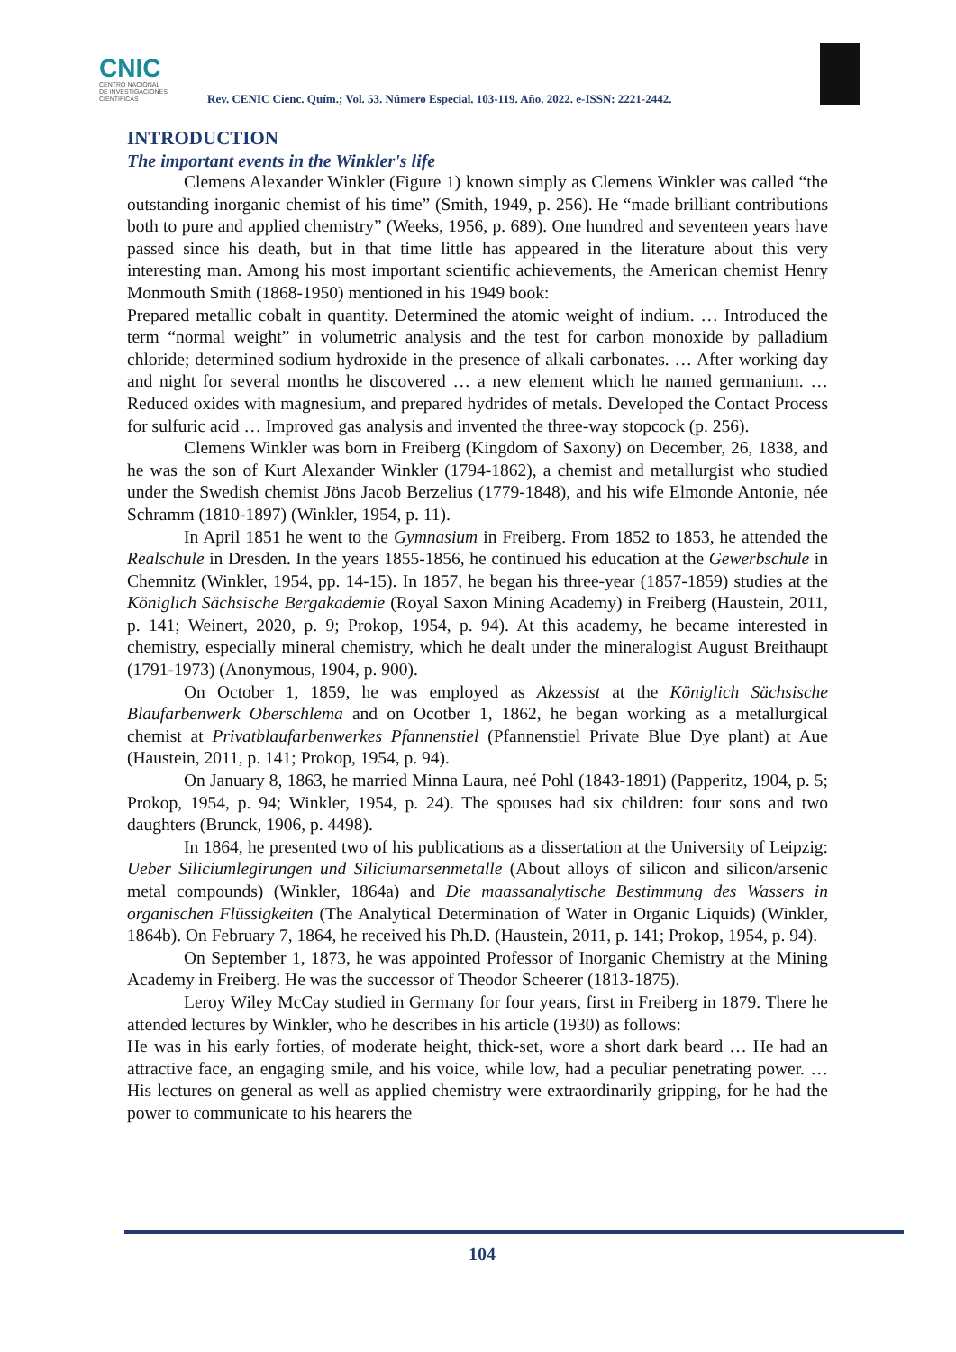CNIC
CENTRO NACIONAL
DE INVESTIGACIONES
CIENTÍFICAS
Rev. CENIC Cienc. Quím.; Vol. 53. Número Especial. 103-119. Año. 2022. e-ISSN: 2221-2442.
INTRODUCTION
The important events in the Winkler's life
Clemens Alexander Winkler (Figure 1) known simply as Clemens Winkler was called “the outstanding inorganic chemist of his time” (Smith, 1949, p. 256). He “made brilliant contributions both to pure and applied chemistry” (Weeks, 1956, p. 689). One hundred and seventeen years have passed since his death, but in that time little has appeared in the literature about this very interesting man. Among his most important scientific achievements, the American chemist Henry Monmouth Smith (1868-1950) mentioned in his 1949 book:
Prepared metallic cobalt in quantity. Determined the atomic weight of indium. … Introduced the term “normal weight” in volumetric analysis and the test for carbon monoxide by palladium chloride; determined sodium hydroxide in the presence of alkali carbonates. … After working day and night for several months he discovered … a new element which he named germanium. … Reduced oxides with magnesium, and prepared hydrides of metals. Developed the Contact Process for sulfuric acid … Improved gas analysis and invented the three-way stopcock (p. 256).
Clemens Winkler was born in Freiberg (Kingdom of Saxony) on December, 26, 1838, and he was the son of Kurt Alexander Winkler (1794-1862), a chemist and metallurgist who studied under the Swedish chemist Jöns Jacob Berzelius (1779-1848), and his wife Elmonde Antonie, née Schramm (1810-1897) (Winkler, 1954, p. 11).
In April 1851 he went to the Gymnasium in Freiberg. From 1852 to 1853, he attended the Realschule in Dresden. In the years 1855-1856, he continued his education at the Gewerbschule in Chemnitz (Winkler, 1954, pp. 14-15). In 1857, he began his three-year (1857-1859) studies at the Königlich Sächsische Bergakademie (Royal Saxon Mining Academy) in Freiberg (Haustein, 2011, p. 141; Weinert, 2020, p. 9; Prokop, 1954, p. 94). At this academy, he became interested in chemistry, especially mineral chemistry, which he dealt under the mineralogist August Breithaupt (1791-1973) (Anonymous, 1904, p. 900).
On October 1, 1859, he was employed as Akzessist at the Königlich Sächsische Blaufarbenwerk Oberschlema and on Ocotber 1, 1862, he began working as a metallurgical chemist at Privatblaufarbenwerkes Pfannenstiel (Pfannenstiel Private Blue Dye plant) at Aue (Haustein, 2011, p. 141; Prokop, 1954, p. 94).
On January 8, 1863, he married Minna Laura, neé Pohl (1843-1891) (Papperitz, 1904, p. 5; Prokop, 1954, p. 94; Winkler, 1954, p. 24). The spouses had six children: four sons and two daughters (Brunck, 1906, p. 4498).
In 1864, he presented two of his publications as a dissertation at the University of Leipzig: Ueber Siliciumlegirungen und Siliciumarsenmetalle (About alloys of silicon and silicon/arsenic metal compounds) (Winkler, 1864a) and Die maassanalytische Bestimmung des Wassers in organischen Flüssigkeiten (The Analytical Determination of Water in Organic Liquids) (Winkler, 1864b). On February 7, 1864, he received his Ph.D. (Haustein, 2011, p. 141; Prokop, 1954, p. 94).
On September 1, 1873, he was appointed Professor of Inorganic Chemistry at the Mining Academy in Freiberg. He was the successor of Theodor Scheerer (1813-1875).
Leroy Wiley McCay studied in Germany for four years, first in Freiberg in 1879. There he attended lectures by Winkler, who he describes in his article (1930) as follows:
He was in his early forties, of moderate height, thick-set, wore a short dark beard … He had an attractive face, an engaging smile, and his voice, while low, had a peculiar penetrating power. … His lectures on general as well as applied chemistry were extraordinarily gripping, for he had the power to communicate to his hearers the
104